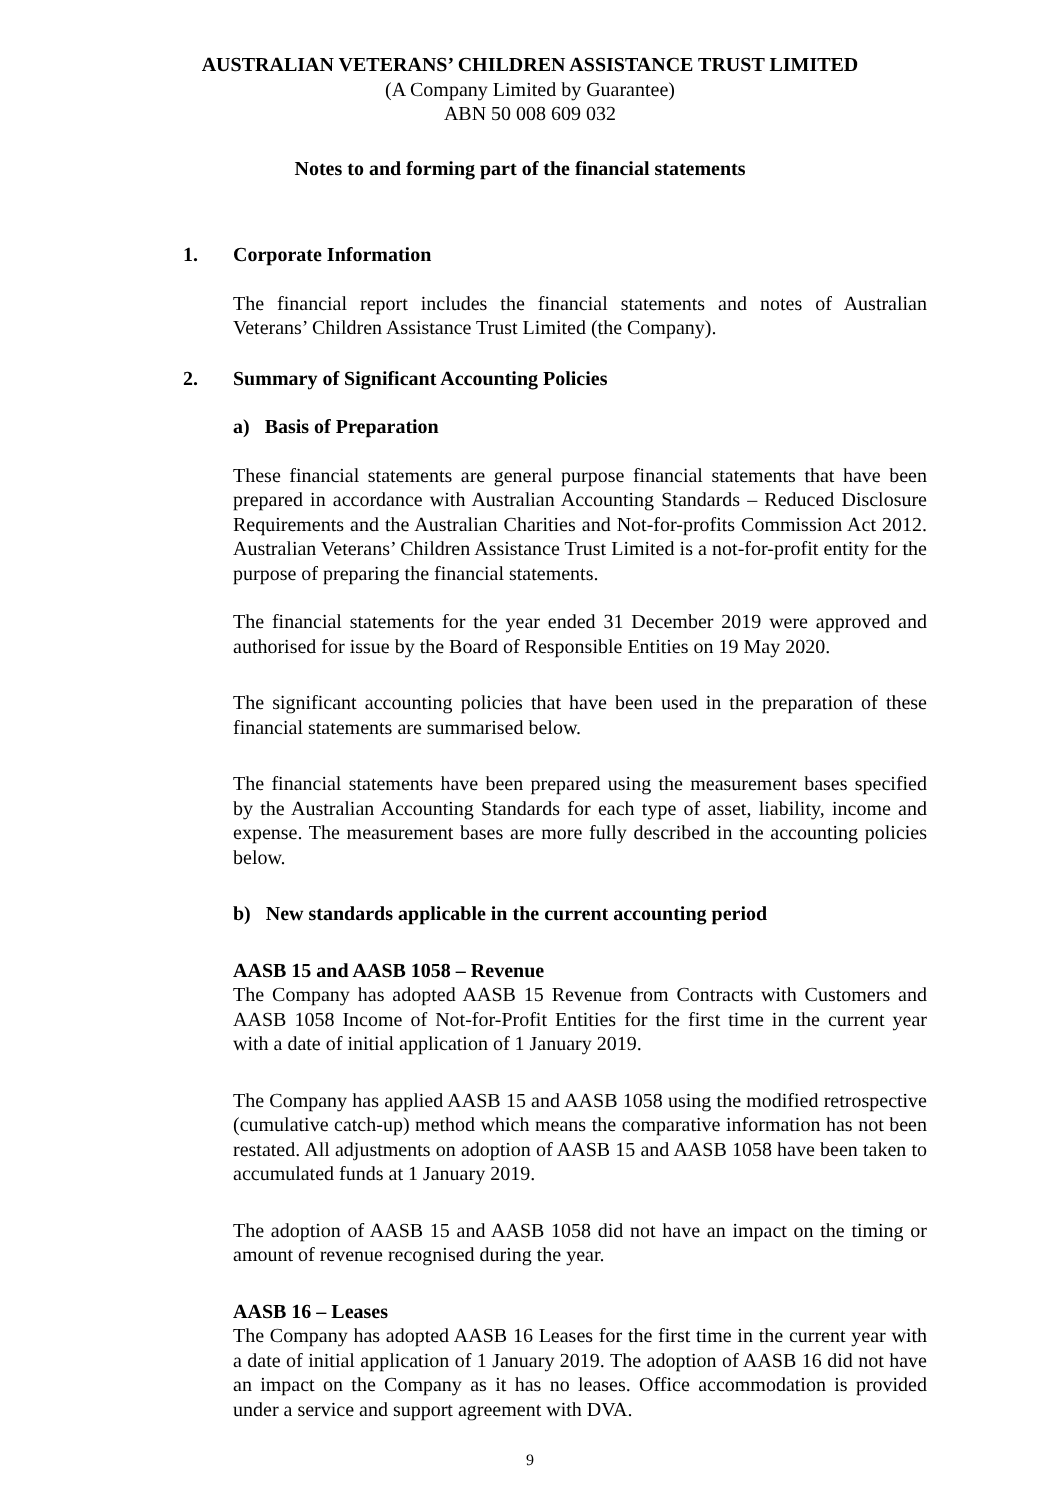AUSTRALIAN VETERANS’ CHILDREN ASSISTANCE TRUST LIMITED
(A Company Limited by Guarantee)
ABN 50 008 609 032
Notes to and forming part of the financial statements
1. Corporate Information
The financial report includes the financial statements and notes of Australian Veterans’ Children Assistance Trust Limited (the Company).
2. Summary of Significant Accounting Policies
a) Basis of Preparation
These financial statements are general purpose financial statements that have been prepared in accordance with Australian Accounting Standards – Reduced Disclosure Requirements and the Australian Charities and Not-for-profits Commission Act 2012. Australian Veterans’ Children Assistance Trust Limited is a not-for-profit entity for the purpose of preparing the financial statements.
The financial statements for the year ended 31 December 2019 were approved and authorised for issue by the Board of Responsible Entities on 19 May 2020.
The significant accounting policies that have been used in the preparation of these financial statements are summarised below.
The financial statements have been prepared using the measurement bases specified by the Australian Accounting Standards for each type of asset, liability, income and expense. The measurement bases are more fully described in the accounting policies below.
b) New standards applicable in the current accounting period
AASB 15 and AASB 1058 – Revenue
The Company has adopted AASB 15 Revenue from Contracts with Customers and AASB 1058 Income of Not-for-Profit Entities for the first time in the current year with a date of initial application of 1 January 2019.
The Company has applied AASB 15 and AASB 1058 using the modified retrospective (cumulative catch-up) method which means the comparative information has not been restated. All adjustments on adoption of AASB 15 and AASB 1058 have been taken to accumulated funds at 1 January 2019.
The adoption of AASB 15 and AASB 1058 did not have an impact on the timing or amount of revenue recognised during the year.
AASB 16 – Leases
The Company has adopted AASB 16 Leases for the first time in the current year with a date of initial application of 1 January 2019. The adoption of AASB 16 did not have an impact on the Company as it has no leases. Office accommodation is provided under a service and support agreement with DVA.
9